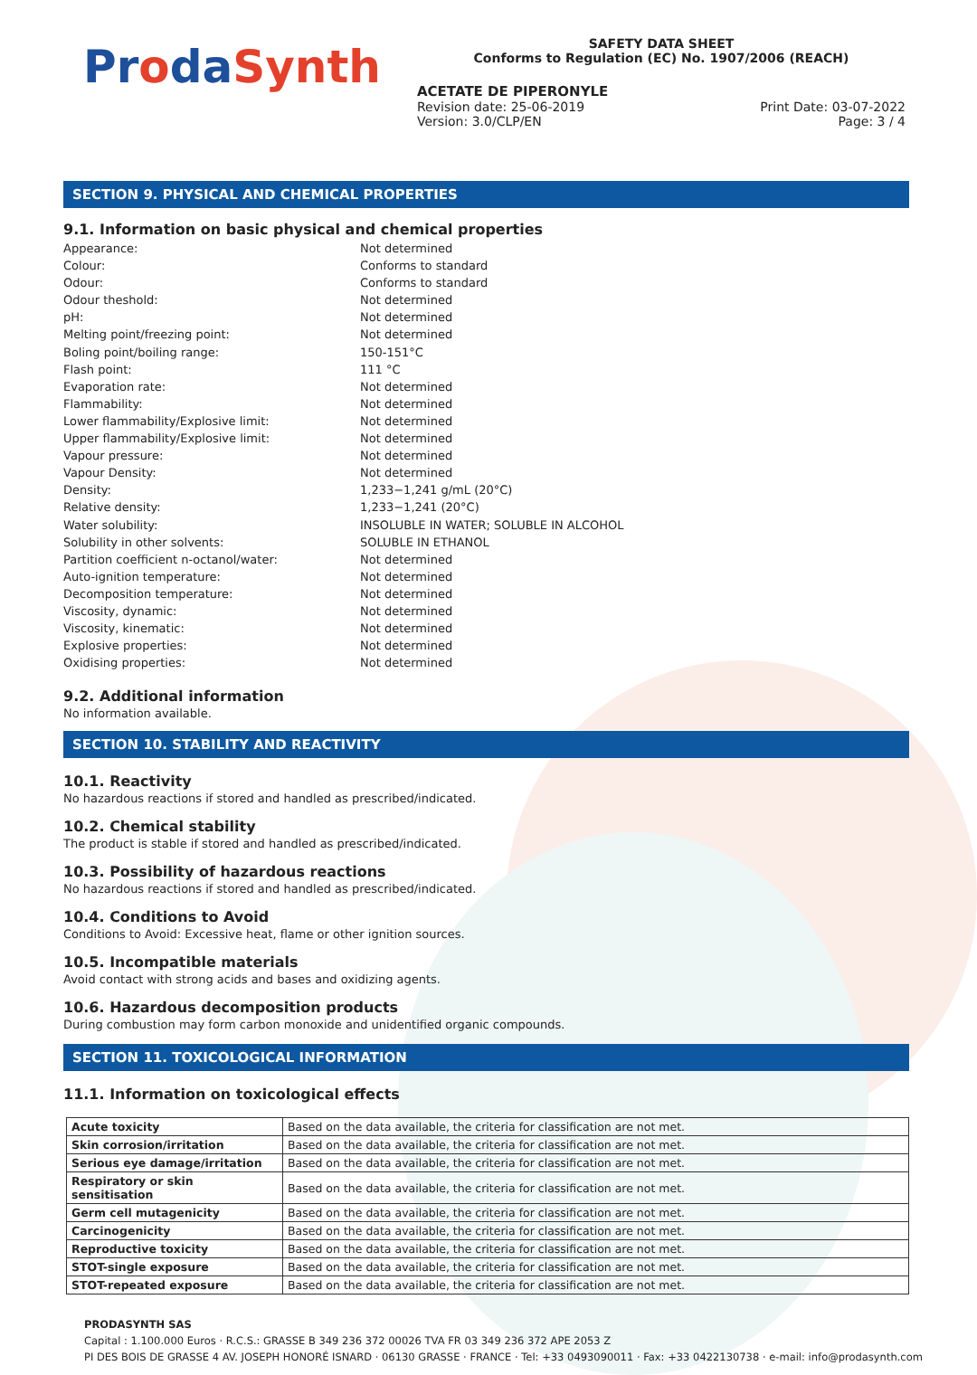ProdaSynth
SAFETY DATA SHEET
Conforms to Regulation (EC) No. 1907/2006 (REACH)
ACETATE DE PIPERONYLE
Revision date: 25-06-2019 Print Date: 03-07-2022
Version: 3.0/CLP/EN Page: 3 / 4
SECTION 9. PHYSICAL AND CHEMICAL PROPERTIES
9.1. Information on basic physical and chemical properties
Appearance: Not determined
Colour: Conforms to standard
Odour: Conforms to standard
Odour theshold: Not determined
pH: Not determined
Melting point/freezing point: Not determined
Boling point/boiling range: 150-151°C
Flash point: 111 °C
Evaporation rate: Not determined
Flammability: Not determined
Lower flammability/Explosive limit: Not determined
Upper flammability/Explosive limit: Not determined
Vapour pressure: Not determined
Vapour Density: Not determined
Density: 1,233−1,241 g/mL (20°C)
Relative density: 1,233−1,241 (20°C)
Water solubility: INSOLUBLE IN WATER; SOLUBLE IN ALCOHOL
Solubility in other solvents: SOLUBLE IN ETHANOL
Partition coefficient n-octanol/water: Not determined
Auto-ignition temperature: Not determined
Decomposition temperature: Not determined
Viscosity, dynamic: Not determined
Viscosity, kinematic: Not determined
Explosive properties: Not determined
Oxidising properties: Not determined
9.2. Additional information
No information available.
SECTION 10. STABILITY AND REACTIVITY
10.1. Reactivity
No hazardous reactions if stored and handled as prescribed/indicated.
10.2. Chemical stability
The product is stable if stored and handled as prescribed/indicated.
10.3. Possibility of hazardous reactions
No hazardous reactions if stored and handled as prescribed/indicated.
10.4. Conditions to Avoid
Conditions to Avoid: Excessive heat, flame or other ignition sources.
10.5. Incompatible materials
Avoid contact with strong acids and bases and oxidizing agents.
10.6. Hazardous decomposition products
During combustion may form carbon monoxide and unidentified organic compounds.
SECTION 11. TOXICOLOGICAL INFORMATION
11.1. Information on toxicological effects
| Acute toxicity | Based on the data available, the criteria for classification are not met. |
| Skin corrosion/irritation | Based on the data available, the criteria for classification are not met. |
| Serious eye damage/irritation | Based on the data available, the criteria for classification are not met. |
| Respiratory or skin sensitisation | Based on the data available, the criteria for classification are not met. |
| Germ cell mutagenicity | Based on the data available, the criteria for classification are not met. |
| Carcinogenicity | Based on the data available, the criteria for classification are not met. |
| Reproductive toxicity | Based on the data available, the criteria for classification are not met. |
| STOT-single exposure | Based on the data available, the criteria for classification are not met. |
| STOT-repeated exposure | Based on the data available, the criteria for classification are not met. |
PRODASYNTH SAS
Capital : 1.100.000 Euros · R.C.S.: GRASSE B 349 236 372 00026 TVA FR 03 349 236 372 APE 2053 Z
PI DES BOIS DE GRASSE 4 AV. JOSEPH HONORÉ ISNARD · 06130 GRASSE · FRANCE · Tel: +33 0493090011 · Fax: +33 0422130738 · e-mail: info@prodasynth.com